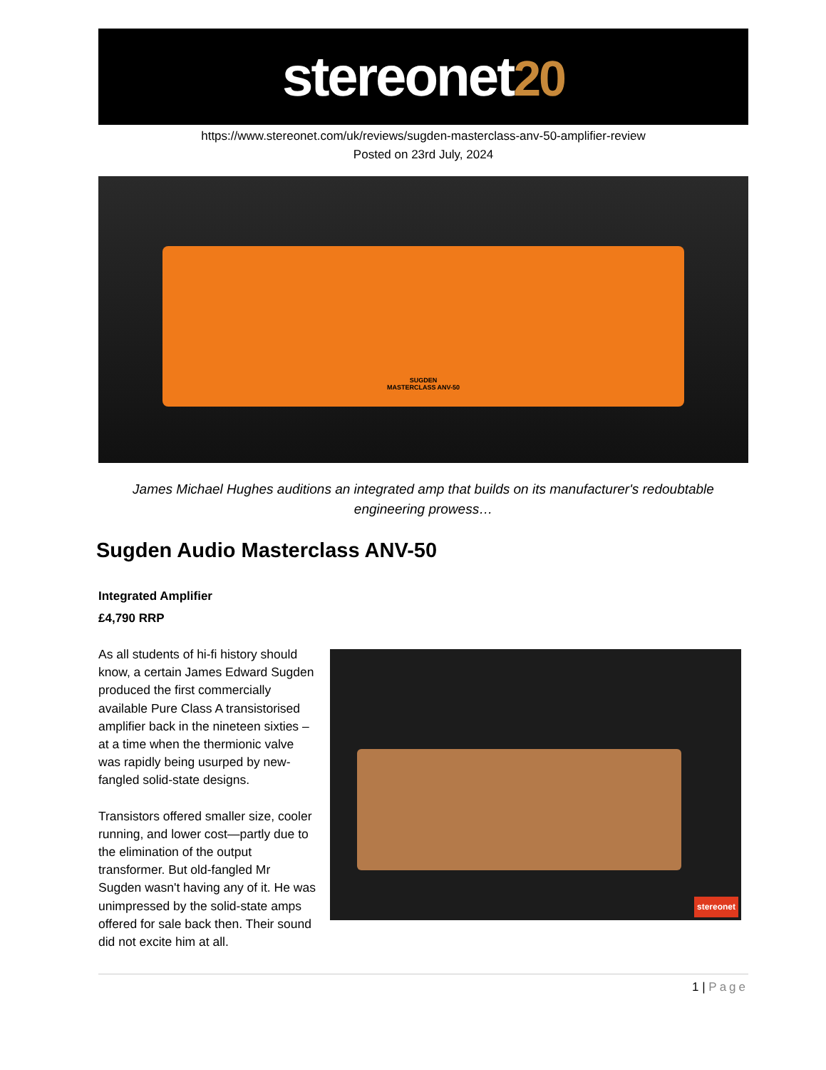stereonet20
https://www.stereonet.com/uk/reviews/sugden-masterclass-anv-50-amplifier-review
Posted on 23rd July, 2024
SUGDEN
MASTERCLASS ANV-50
James Michael Hughes auditions an integrated amp that builds on its manufacturer's redoubtable engineering prowess…
Sugden Audio Masterclass ANV-50
Integrated Amplifier
£4,790 RRP
stereonet
As all students of hi-fi history should know, a certain James Edward Sugden produced the first commercially available Pure Class A transistorised amplifier back in the nineteen sixties – at a time when the thermionic valve was rapidly being usurped by new-fangled solid-state designs.
Transistors offered smaller size, cooler running, and lower cost—partly due to the elimination of the output transformer. But old-fangled Mr Sugden wasn't having any of it. He was unimpressed by the solid-state amps offered for sale back then. Their sound did not excite him at all.
1 | Page